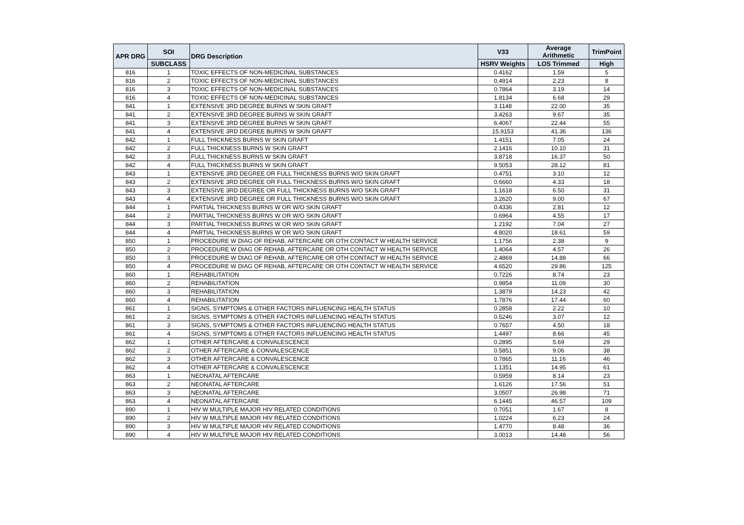| APR DRG | SOI | DRG Description | V33 | Average Arithmetic | TrimPoint |
| --- | --- | --- | --- | --- | --- |
| | SUBCLASS | | HSRV Weights | LOS Trimmed | High |
| 816 | 1 | TOXIC EFFECTS OF NON-MEDICINAL SUBSTANCES | 0.4162 | 1.59 | 5 |
| 816 | 2 | TOXIC EFFECTS OF NON-MEDICINAL SUBSTANCES | 0.4914 | 2.23 | 8 |
| 816 | 3 | TOXIC EFFECTS OF NON-MEDICINAL SUBSTANCES | 0.7864 | 3.19 | 14 |
| 816 | 4 | TOXIC EFFECTS OF NON-MEDICINAL SUBSTANCES | 1.8134 | 6.68 | 29 |
| 841 | 1 | EXTENSIVE 3RD DEGREE BURNS W SKIN GRAFT | 3.1148 | 22.00 | 35 |
| 841 | 2 | EXTENSIVE 3RD DEGREE BURNS W SKIN GRAFT | 3.4263 | 9.67 | 35 |
| 841 | 3 | EXTENSIVE 3RD DEGREE BURNS W SKIN GRAFT | 6.4067 | 22.44 | 55 |
| 841 | 4 | EXTENSIVE 3RD DEGREE BURNS W SKIN GRAFT | 15.9153 | 41.36 | 136 |
| 842 | 1 | FULL THICKNESS BURNS W SKIN GRAFT | 1.4151 | 7.05 | 24 |
| 842 | 2 | FULL THICKNESS BURNS W SKIN GRAFT | 2.1416 | 10.10 | 31 |
| 842 | 3 | FULL THICKNESS BURNS W SKIN GRAFT | 3.8718 | 16.37 | 50 |
| 842 | 4 | FULL THICKNESS BURNS W SKIN GRAFT | 9.5053 | 28.12 | 81 |
| 843 | 1 | EXTENSIVE 3RD DEGREE OR FULL THICKNESS BURNS W/O SKIN GRAFT | 0.4751 | 3.10 | 12 |
| 843 | 2 | EXTENSIVE 3RD DEGREE OR FULL THICKNESS BURNS W/O SKIN GRAFT | 0.6660 | 4.33 | 18 |
| 843 | 3 | EXTENSIVE 3RD DEGREE OR FULL THICKNESS BURNS W/O SKIN GRAFT | 1.1618 | 6.50 | 31 |
| 843 | 4 | EXTENSIVE 3RD DEGREE OR FULL THICKNESS BURNS W/O SKIN GRAFT | 3.2620 | 9.00 | 67 |
| 844 | 1 | PARTIAL THICKNESS BURNS W OR W/O SKIN GRAFT | 0.4336 | 2.81 | 12 |
| 844 | 2 | PARTIAL THICKNESS BURNS W OR W/O SKIN GRAFT | 0.6964 | 4.55 | 17 |
| 844 | 3 | PARTIAL THICKNESS BURNS W OR W/O SKIN GRAFT | 1.2192 | 7.04 | 27 |
| 844 | 4 | PARTIAL THICKNESS BURNS W OR W/O SKIN GRAFT | 4.8020 | 18.61 | 59 |
| 850 | 1 | PROCEDURE W DIAG OF REHAB, AFTERCARE OR OTH CONTACT W HEALTH SERVICE | 1.1756 | 2.38 | 9 |
| 850 | 2 | PROCEDURE W DIAG OF REHAB, AFTERCARE OR OTH CONTACT W HEALTH SERVICE | 1.4064 | 4.57 | 26 |
| 850 | 3 | PROCEDURE W DIAG OF REHAB, AFTERCARE OR OTH CONTACT W HEALTH SERVICE | 2.4869 | 14.89 | 66 |
| 850 | 4 | PROCEDURE W DIAG OF REHAB, AFTERCARE OR OTH CONTACT W HEALTH SERVICE | 4.6520 | 29.86 | 125 |
| 860 | 1 | REHABILITATION | 0.7226 | 8.74 | 23 |
| 860 | 2 | REHABILITATION | 0.9854 | 11.09 | 30 |
| 860 | 3 | REHABILITATION | 1.3879 | 14.23 | 42 |
| 860 | 4 | REHABILITATION | 1.7876 | 17.44 | 60 |
| 861 | 1 | SIGNS, SYMPTOMS & OTHER FACTORS INFLUENCING HEALTH STATUS | 0.2858 | 2.22 | 10 |
| 861 | 2 | SIGNS, SYMPTOMS & OTHER FACTORS INFLUENCING HEALTH STATUS | 0.5246 | 3.07 | 12 |
| 861 | 3 | SIGNS, SYMPTOMS & OTHER FACTORS INFLUENCING HEALTH STATUS | 0.7657 | 4.50 | 18 |
| 861 | 4 | SIGNS, SYMPTOMS & OTHER FACTORS INFLUENCING HEALTH STATUS | 1.4497 | 8.66 | 45 |
| 862 | 1 | OTHER AFTERCARE & CONVALESCENCE | 0.2895 | 5.69 | 29 |
| 862 | 2 | OTHER AFTERCARE & CONVALESCENCE | 0.5851 | 9.06 | 38 |
| 862 | 3 | OTHER AFTERCARE & CONVALESCENCE | 0.7865 | 11.16 | 46 |
| 862 | 4 | OTHER AFTERCARE & CONVALESCENCE | 1.1351 | 14.95 | 61 |
| 863 | 1 | NEONATAL AFTERCARE | 0.5959 | 8.14 | 23 |
| 863 | 2 | NEONATAL AFTERCARE | 1.6126 | 17.56 | 51 |
| 863 | 3 | NEONATAL AFTERCARE | 3.0507 | 26.98 | 71 |
| 863 | 4 | NEONATAL AFTERCARE | 6.1445 | 46.57 | 109 |
| 890 | 1 | HIV W MULTIPLE MAJOR HIV RELATED CONDITIONS | 0.7051 | 1.67 | 8 |
| 890 | 2 | HIV W MULTIPLE MAJOR HIV RELATED CONDITIONS | 1.0224 | 6.23 | 24 |
| 890 | 3 | HIV W MULTIPLE MAJOR HIV RELATED CONDITIONS | 1.4770 | 8.48 | 36 |
| 890 | 4 | HIV W MULTIPLE MAJOR HIV RELATED CONDITIONS | 3.0013 | 14.48 | 56 |